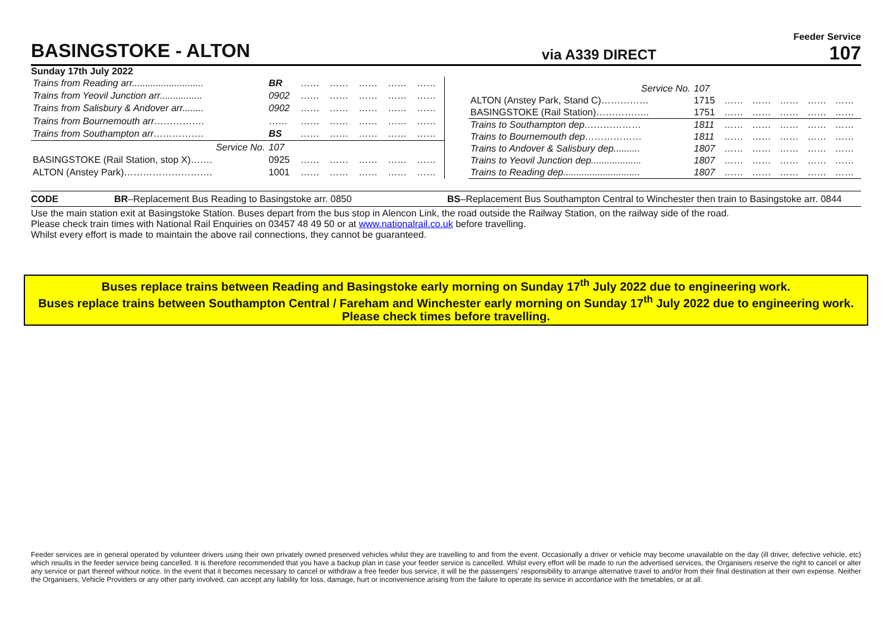BASINGSTOKE - ALTON
via A339 DIRECT
Feeder Service
107
Sunday 17th July 2022
| Trains from Reading arr........................... | BR | …… | …… | …… | …… | …… |
| Trains from Yeovil Junction arr................ | 0902 | …… | …… | …… | …… | …… |
| Trains from Salisbury & Andover arr........ | 0902 | …… | …… | …… | …… | …… |
| Trains from Bournemouth arr……………. | …… | …… | …… | …… | …… | …… |
| Trains from Southampton arr……………. | BS | …… | …… | …… | …… | …… |
| Service No. | 107 | | | | | |
| BASINGSTOKE (Rail Station, stop X)……. | 0925 | …… | …… | …… | …… | …… |
| ALTON (Anstey Park)………………………. | 1001 | …… | …… | …… | …… | …… |
| Service No. | 107 | | | | | |
| ALTON (Anstey Park, Stand C)…………… | 1715 | …… | …… | …… | …… | …… |
| BASINGSTOKE (Rail Station)…………….. | 1751 | …… | …… | …… | …… | …… |
| Trains to Southampton dep……………… | 1811 | …… | …… | …… | …… | …… |
| Trains to Bournemouth dep……………… | 1811 | …… | …… | …… | …… | …… |
| Trains to Andover & Salisbury dep.......... | 1807 | …… | …… | …… | …… | …… |
| Trains to Yeovil Junction dep................... | 1807 | …… | …… | …… | …… | …… |
| Trains to Reading dep............................. | 1807 | …… | …… | …… | …… | …… |
CODE BR–Replacement Bus Reading to Basingstoke arr. 0850 BS–Replacement Bus Southampton Central to Winchester then train to Basingstoke arr. 0844
Use the main station exit at Basingstoke Station. Buses depart from the bus stop in Alencon Link, the road outside the Railway Station, on the railway side of the road.
Please check train times with National Rail Enquiries on 03457 48 49 50 or at www.nationalrail.co.uk before travelling.
Whilst every effort is made to maintain the above rail connections, they cannot be guaranteed.
Buses replace trains between Reading and Basingstoke early morning on Sunday 17<sup>th</sup> July 2022 due to engineering work.
Buses replace trains between Southampton Central / Fareham and Winchester early morning on Sunday 17<sup>th</sup> July 2022 due to engineering work.
Please check times before travelling.
Feeder services are in general operated by volunteer drivers using their own privately owned preserved vehicles whilst they are travelling to and from the event. Occasionally a driver or vehicle may become unavailable on the day (ill driver, defective vehicle, etc) which results in the feeder service being cancelled. It is therefore recommended that you have a backup plan in case your feeder service is cancelled. Whilst every effort will be made to run the advertised services, the Organisers reserve the right to cancel or alter any service or part thereof without notice. In the event that it becomes necessary to cancel or withdraw a free feeder bus service, it will be the passengers’ responsibility to arrange alternative travel to and/or from their final destination at their own expense. Neither the Organisers, Vehicle Providers or any other party involved, can accept any liability for loss, damage, hurt or inconvenience arising from the failure to operate its service in accordance with the timetables, or at all.